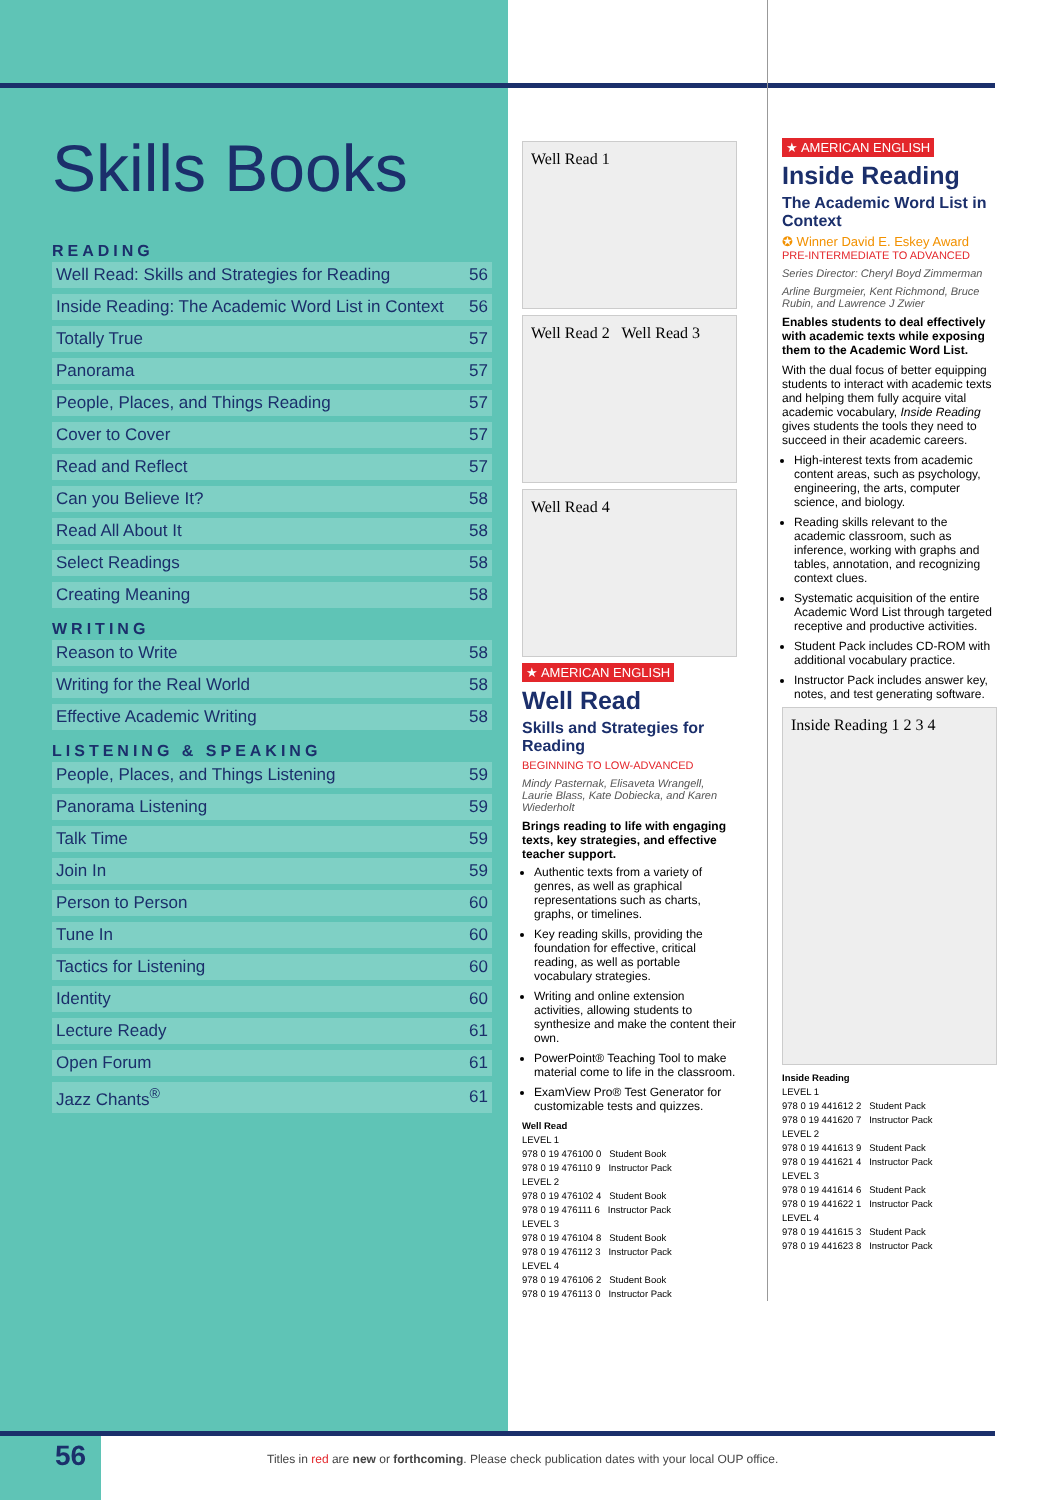Skills Books
READING
| Well Read: Skills and Strategies for Reading | 56 |
| Inside Reading: The Academic Word List in Context | 56 |
| Totally True | 57 |
| Panorama | 57 |
| People, Places, and Things Reading | 57 |
| Cover to Cover | 57 |
| Read and Reflect | 57 |
| Can you Believe It? | 58 |
| Read All About It | 58 |
| Select Readings | 58 |
| Creating Meaning | 58 |
WRITING
| Reason to Write | 58 |
| Writing for the Real World | 58 |
| Effective Academic Writing | 58 |
LISTENING & SPEAKING
| People, Places, and Things Listening | 59 |
| Panorama Listening | 59 |
| Talk Time | 59 |
| Join In | 59 |
| Person to Person | 60 |
| Tune In | 60 |
| Tactics for Listening | 60 |
| Identity | 60 |
| Lecture Ready | 61 |
| Open Forum | 61 |
| Jazz Chants<sup>®</sup> | 61 |
Well Read 1
Well Read 2 Well Read 3
Well Read 4
★ AMERICAN ENGLISH
Well Read
Skills and Strategies for Reading
BEGINNING TO LOW-ADVANCED
Mindy Pasternak, Elisaveta Wrangell, Laurie Blass, Kate Dobiecka, and Karen Wiederholt
Brings reading to life with engaging texts, key strategies, and effective teacher support.
Authentic texts from a variety of genres, as well as graphical representations such as charts, graphs, or timelines.
Key reading skills, providing the foundation for effective, critical reading, as well as portable vocabulary strategies.
Writing and online extension activities, allowing students to synthesize and make the content their own.
PowerPoint® Teaching Tool to make material come to life in the classroom.
ExamView Pro® Test Generator for customizable tests and quizzes.
Well Read
LEVEL 1
978 0 19 476100 0 Student Book
978 0 19 476110 9 Instructor Pack
LEVEL 2
978 0 19 476102 4 Student Book
978 0 19 476111 6 Instructor Pack
LEVEL 3
978 0 19 476104 8 Student Book
978 0 19 476112 3 Instructor Pack
LEVEL 4
978 0 19 476106 2 Student Book
978 0 19 476113 0 Instructor Pack
★ AMERICAN ENGLISH
Inside Reading
The Academic Word List in Context
✪ Winner David E. Eskey Award
PRE-INTERMEDIATE TO ADVANCED
Series Director: Cheryl Boyd Zimmerman
Arline Burgmeier, Kent Richmond, Bruce Rubin, and Lawrence J Zwier
Enables students to deal effectively with academic texts while exposing them to the Academic Word List.
With the dual focus of better equipping students to interact with academic texts and helping them fully acquire vital academic vocabulary, Inside Reading gives students the tools they need to succeed in their academic careers.
High-interest texts from academic content areas, such as psychology, engineering, the arts, computer science, and biology.
Reading skills relevant to the academic classroom, such as inference, working with graphs and tables, annotation, and recognizing context clues.
Systematic acquisition of the entire Academic Word List through targeted receptive and productive activities.
Student Pack includes CD-ROM with additional vocabulary practice.
Instructor Pack includes answer key, notes, and test generating software.
Inside Reading 1 2 3 4
Inside Reading
LEVEL 1
978 0 19 441612 2 Student Pack
978 0 19 441620 7 Instructor Pack
LEVEL 2
978 0 19 441613 9 Student Pack
978 0 19 441621 4 Instructor Pack
LEVEL 3
978 0 19 441614 6 Student Pack
978 0 19 441622 1 Instructor Pack
LEVEL 4
978 0 19 441615 3 Student Pack
978 0 19 441623 8 Instructor Pack
56
Titles in red are new or forthcoming. Please check publication dates with your local OUP office.